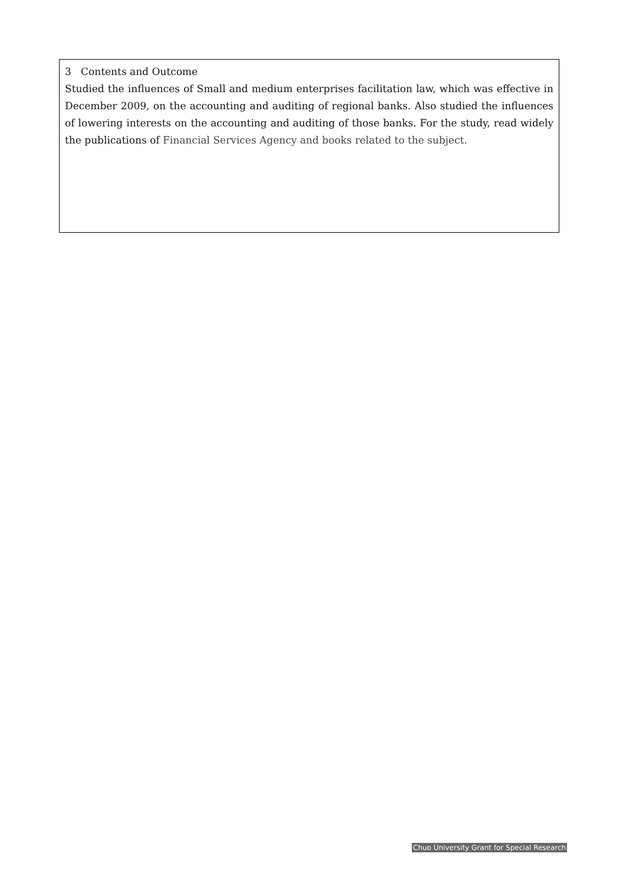3 Contents and Outcome
Studied the influences of Small and medium enterprises facilitation law, which was effective in December 2009, on the accounting and auditing of regional banks. Also studied the influences of lowering interests on the accounting and auditing of those banks. For the study, read widely the publications of Financial Services Agency and books related to the subject.
Chuo University Grant for Special Research